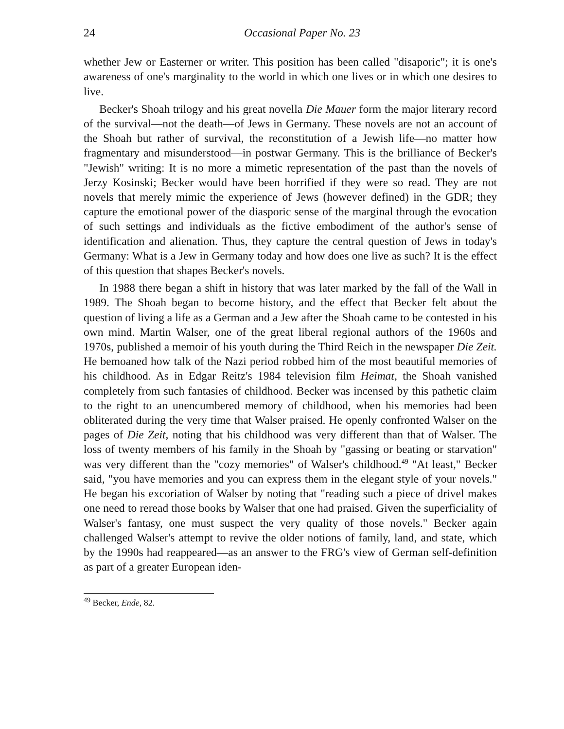24 Occasional Paper No. 23
whether Jew or Easterner or writer. This position has been called "disaporic"; it is one's awareness of one's marginality to the world in which one lives or in which one desires to live.
Becker's Shoah trilogy and his great novella Die Mauer form the major literary record of the survival—not the death—of Jews in Germany. These novels are not an account of the Shoah but rather of survival, the reconstitution of a Jewish life—no matter how fragmentary and misunderstood—in postwar Germany. This is the brilliance of Becker's "Jewish" writing: It is no more a mimetic representation of the past than the novels of Jerzy Kosinski; Becker would have been horrified if they were so read. They are not novels that merely mimic the experience of Jews (however defined) in the GDR; they capture the emotional power of the diasporic sense of the marginal through the evocation of such settings and individuals as the fictive embodiment of the author's sense of identification and alienation. Thus, they capture the central question of Jews in today's Germany: What is a Jew in Germany today and how does one live as such? It is the effect of this question that shapes Becker's novels.
In 1988 there began a shift in history that was later marked by the fall of the Wall in 1989. The Shoah began to become history, and the effect that Becker felt about the question of living a life as a German and a Jew after the Shoah came to be contested in his own mind. Martin Walser, one of the great liberal regional authors of the 1960s and 1970s, published a memoir of his youth during the Third Reich in the newspaper Die Zeit. He bemoaned how talk of the Nazi period robbed him of the most beautiful memories of his childhood. As in Edgar Reitz's 1984 television film Heimat, the Shoah vanished completely from such fantasies of childhood. Becker was incensed by this pathetic claim to the right to an unencumbered memory of childhood, when his memories had been obliterated during the very time that Walser praised. He openly confronted Walser on the pages of Die Zeit, noting that his childhood was very different than that of Walser. The loss of twenty members of his family in the Shoah by "gassing or beating or starvation" was very different than the "cozy memories" of Walser's childhood.<sup>49</sup> "At least," Becker said, "you have memories and you can express them in the elegant style of your novels." He began his excoriation of Walser by noting that "reading such a piece of drivel makes one need to reread those books by Walser that one had praised. Given the superficiality of Walser's fantasy, one must suspect the very quality of those novels." Becker again challenged Walser's attempt to revive the older notions of family, land, and state, which by the 1990s had reappeared—as an answer to the FRG's view of German self-definition as part of a greater European iden-
<sup>49</sup> Becker, Ende, 82.